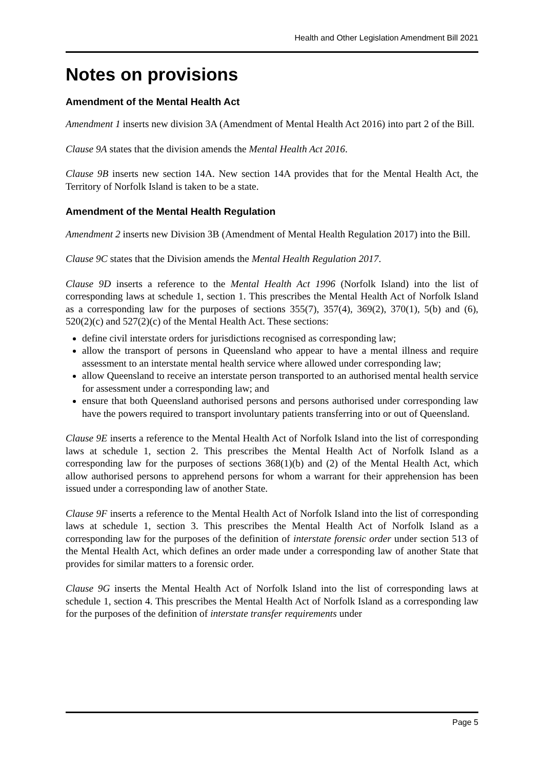Health and Other Legislation Amendment Bill 2021
Notes on provisions
Amendment of the Mental Health Act
Amendment 1 inserts new division 3A (Amendment of Mental Health Act 2016) into part 2 of the Bill.
Clause 9A states that the division amends the Mental Health Act 2016.
Clause 9B inserts new section 14A. New section 14A provides that for the Mental Health Act, the Territory of Norfolk Island is taken to be a state.
Amendment of the Mental Health Regulation
Amendment 2 inserts new Division 3B (Amendment of Mental Health Regulation 2017) into the Bill.
Clause 9C states that the Division amends the Mental Health Regulation 2017.
Clause 9D inserts a reference to the Mental Health Act 1996 (Norfolk Island) into the list of corresponding laws at schedule 1, section 1. This prescribes the Mental Health Act of Norfolk Island as a corresponding law for the purposes of sections 355(7), 357(4), 369(2), 370(1), 5(b) and (6), 520(2)(c) and 527(2)(c) of the Mental Health Act. These sections:
define civil interstate orders for jurisdictions recognised as corresponding law;
allow the transport of persons in Queensland who appear to have a mental illness and require assessment to an interstate mental health service where allowed under corresponding law;
allow Queensland to receive an interstate person transported to an authorised mental health service for assessment under a corresponding law; and
ensure that both Queensland authorised persons and persons authorised under corresponding law have the powers required to transport involuntary patients transferring into or out of Queensland.
Clause 9E inserts a reference to the Mental Health Act of Norfolk Island into the list of corresponding laws at schedule 1, section 2. This prescribes the Mental Health Act of Norfolk Island as a corresponding law for the purposes of sections 368(1)(b) and (2) of the Mental Health Act, which allow authorised persons to apprehend persons for whom a warrant for their apprehension has been issued under a corresponding law of another State.
Clause 9F inserts a reference to the Mental Health Act of Norfolk Island into the list of corresponding laws at schedule 1, section 3. This prescribes the Mental Health Act of Norfolk Island as a corresponding law for the purposes of the definition of interstate forensic order under section 513 of the Mental Health Act, which defines an order made under a corresponding law of another State that provides for similar matters to a forensic order.
Clause 9G inserts the Mental Health Act of Norfolk Island into the list of corresponding laws at schedule 1, section 4. This prescribes the Mental Health Act of Norfolk Island as a corresponding law for the purposes of the definition of interstate transfer requirements under
Page 5